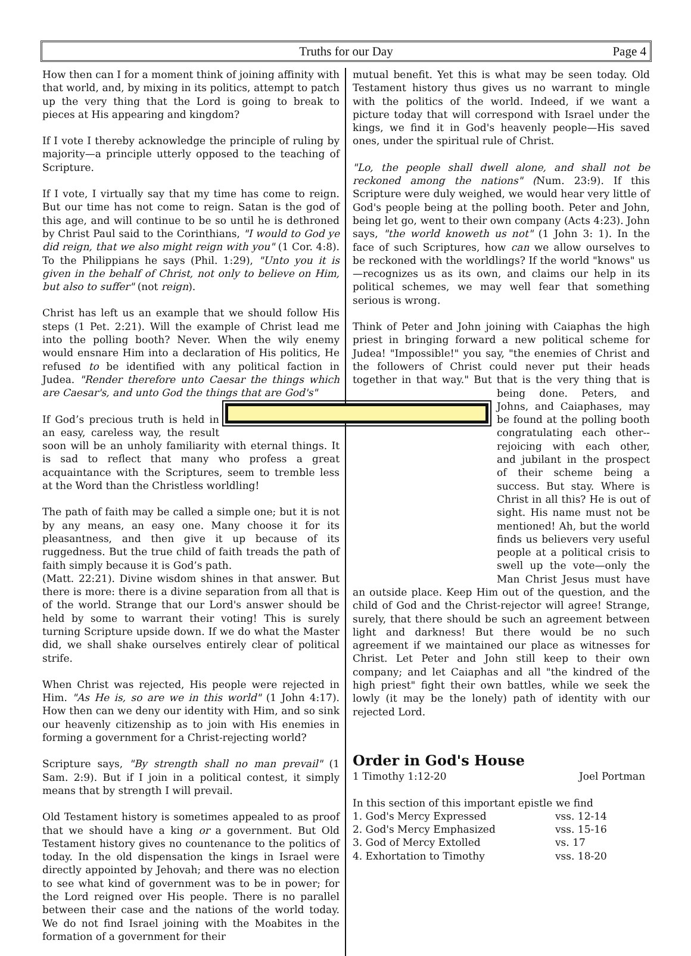Truths for our Day Page 4
How then can I for a moment think of joining affinity with that world, and, by mixing in its politics, attempt to patch up the very thing that the Lord is going to break to pieces at His appearing and kingdom?
If I vote I thereby acknowledge the principle of ruling by majority—a principle utterly opposed to the teaching of Scripture.
If I vote, I virtually say that my time has come to reign. But our time has not come to reign. Satan is the god of this age, and will continue to be so until he is dethroned by Christ Paul said to the Corinthians, "I would to God ye did reign, that we also might reign with you" (1 Cor. 4:8). To the Philippians he says (Phil. 1:29), "Unto you it is given in the behalf of Christ, not only to believe on Him, but also to suffer" (not reign).
Christ has left us an example that we should follow His steps (1 Pet. 2:21). Will the example of Christ lead me into the polling booth? Never. When the wily enemy would ensnare Him into a declaration of His politics, He refused to be identified with any political faction in Judea. "Render therefore unto Caesar the things which are Caesar's, and unto God the things that are God's"
If God’s precious truth is held in an easy, careless way, the result soon will be an unholy familiarity with eternal things. It is sad to reflect that many who profess a great acquaintance with the Scriptures, seem to tremble less at the Word than the Christless worldling!
The path of faith may be called a simple one; but it is not by any means, an easy one. Many choose it for its pleasantness, and then give it up because of its ruggedness. But the true child of faith treads the path of faith simply because it is God’s path.
(Matt. 22:21). Divine wisdom shines in that answer. But there is more: there is a divine separation from all that is of the world. Strange that our Lord's answer should be held by some to warrant their voting! This is surely turning Scripture upside down. If we do what the Master did, we shall shake ourselves entirely clear of political strife.
When Christ was rejected, His people were rejected in Him. "As He is, so are we in this world" (1 John 4:17). How then can we deny our identity with Him, and so sink our heavenly citizenship as to join with His enemies in forming a government for a Christ-rejecting world?
Scripture says, "By strength shall no man prevail" (1 Sam. 2:9). But if I join in a political contest, it simply means that by strength I will prevail.
Old Testament history is sometimes appealed to as proof that we should have a king or a government. But Old Testament history gives no countenance to the politics of today. In the old dispensation the kings in Israel were directly appointed by Jehovah; and there was no election to see what kind of government was to be in power; for the Lord reigned over His people. There is no parallel between their case and the nations of the world today. We do not find Israel joining with the Moabites in the formation of a government for their
mutual benefit. Yet this is what may be seen today. Old Testament history thus gives us no warrant to mingle with the politics of the world. Indeed, if we want a picture today that will correspond with Israel under the kings, we find it in God's heavenly people—His saved ones, under the spiritual rule of Christ.
"Lo, the people shall dwell alone, and shall not be reckoned among the nations" (Num. 23:9). If this Scripture were duly weighed, we would hear very little of God's people being at the polling booth. Peter and John, being let go, went to their own company (Acts 4:23). John says, "the world knoweth us not" (1 John 3: 1). In the face of such Scriptures, how can we allow ourselves to be reckoned with the worldlings? If the world "knows" us—recognizes us as its own, and claims our help in its political schemes, we may well fear that something serious is wrong.
Think of Peter and John joining with Caiaphas the high priest in bringing forward a new political scheme for Judea! "Impossible!" you say, "the enemies of Christ and the followers of Christ could never put their heads together in that way." But that is the very thing that is being done. Peters, and Johns, and Caiaphases, may be found at the polling booth congratulating each other--rejoicing with each other, and jubilant in the prospect of their scheme being a success. But stay. Where is Christ in all this? He is out of sight. His name must not be mentioned! Ah, but the world finds us believers very useful people at a political crisis to swell up the vote—only the Man Christ Jesus must have an outside place. Keep Him out of the question, and the child of God and the Christ-rejector will agree! Strange, surely, that there should be such an agreement between light and darkness! But there would be no such agreement if we maintained our place as witnesses for Christ. Let Peter and John still keep to their own company; and let Caiaphas and all "the kindred of the high priest" fight their own battles, while we seek the lowly (it may be the lonely) path of identity with our rejected Lord.
Order in God's House
1 Timothy 1:12-20 Joel Portman
In this section of this important epistle we find
1. God's Mercy Expressed vss. 12-14
2. God's Mercy Emphasized vss. 15-16
3. God of Mercy Extolled vs. 17
4. Exhortation to Timothy vss. 18-20